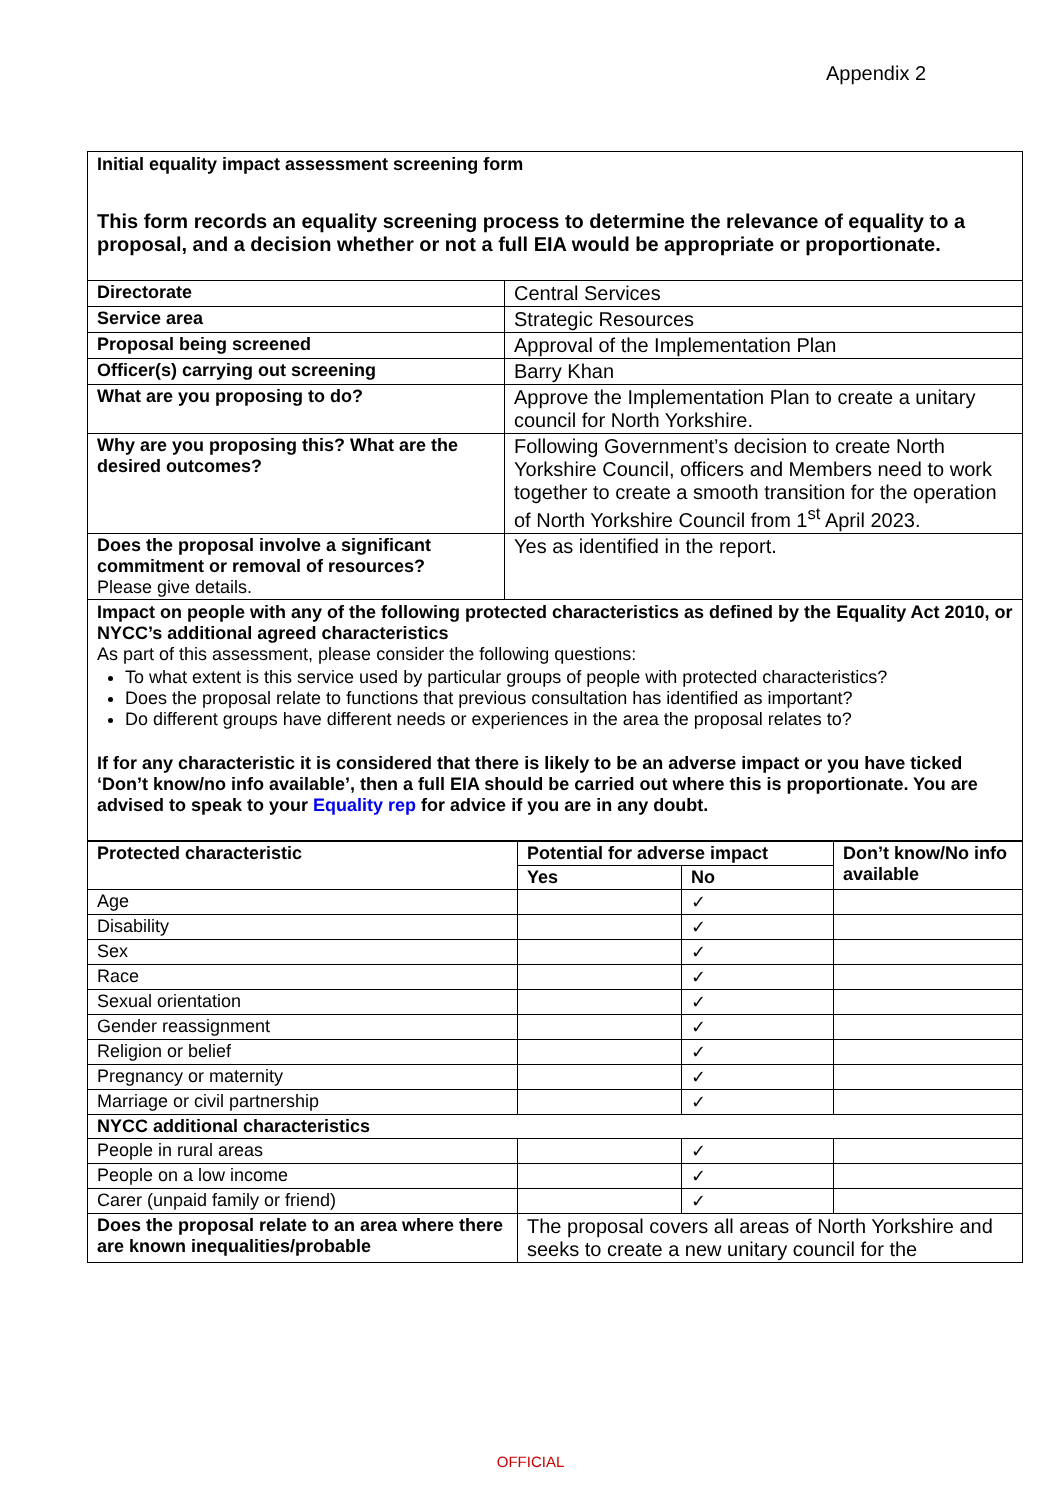Appendix 2
Initial equality impact assessment screening form
This form records an equality screening process to determine the relevance of equality to a proposal, and a decision whether or not a full EIA would be appropriate or proportionate.
| Directorate | Central Services |
| Service area | Strategic Resources |
| Proposal being screened | Approval of the Implementation Plan |
| Officer(s) carrying out screening | Barry Khan |
| What are you proposing to do? | Approve the Implementation Plan to create a unitary council for North Yorkshire. |
| Why are you proposing this? What are the desired outcomes? | Following Government’s decision to create North Yorkshire Council, officers and Members need to work together to create a smooth transition for the operation of North Yorkshire Council from 1<sup>st</sup> April 2023. |
| Does the proposal involve a significant commitment or removal of resources? Please give details. | Yes as identified in the report. |
Impact on people with any of the following protected characteristics as defined by the Equality Act 2010, or NYCC’s additional agreed characteristics
As part of this assessment, please consider the following questions:
To what extent is this service used by particular groups of people with protected characteristics?
Does the proposal relate to functions that previous consultation has identified as important?
Do different groups have different needs or experiences in the area the proposal relates to?
If for any characteristic it is considered that there is likely to be an adverse impact or you have ticked ‘Don’t know/no info available’, then a full EIA should be carried out where this is proportionate. You are advised to speak to your Equality rep for advice if you are in any doubt.
| Protected characteristic | Potential for adverse impact | | Don’t know/No info available |
| --- | --- | --- | --- |
| | Yes | No | |
| Age | | ✓ | |
| Disability | | ✓ | |
| Sex | | ✓ | |
| Race | | ✓ | |
| Sexual orientation | | ✓ | |
| Gender reassignment | | ✓ | |
| Religion or belief | | ✓ | |
| Pregnancy or maternity | | ✓ | |
| Marriage or civil partnership | | ✓ | |
| NYCC additional characteristics | | | |
| People in rural areas | | ✓ | |
| People on a low income | | ✓ | |
| Carer (unpaid family or friend) | | ✓ | |
| Does the proposal relate to an area where there are known inequalities/probable | The proposal covers all areas of North Yorkshire and seeks to create a new unitary council for the | | |
OFFICIAL